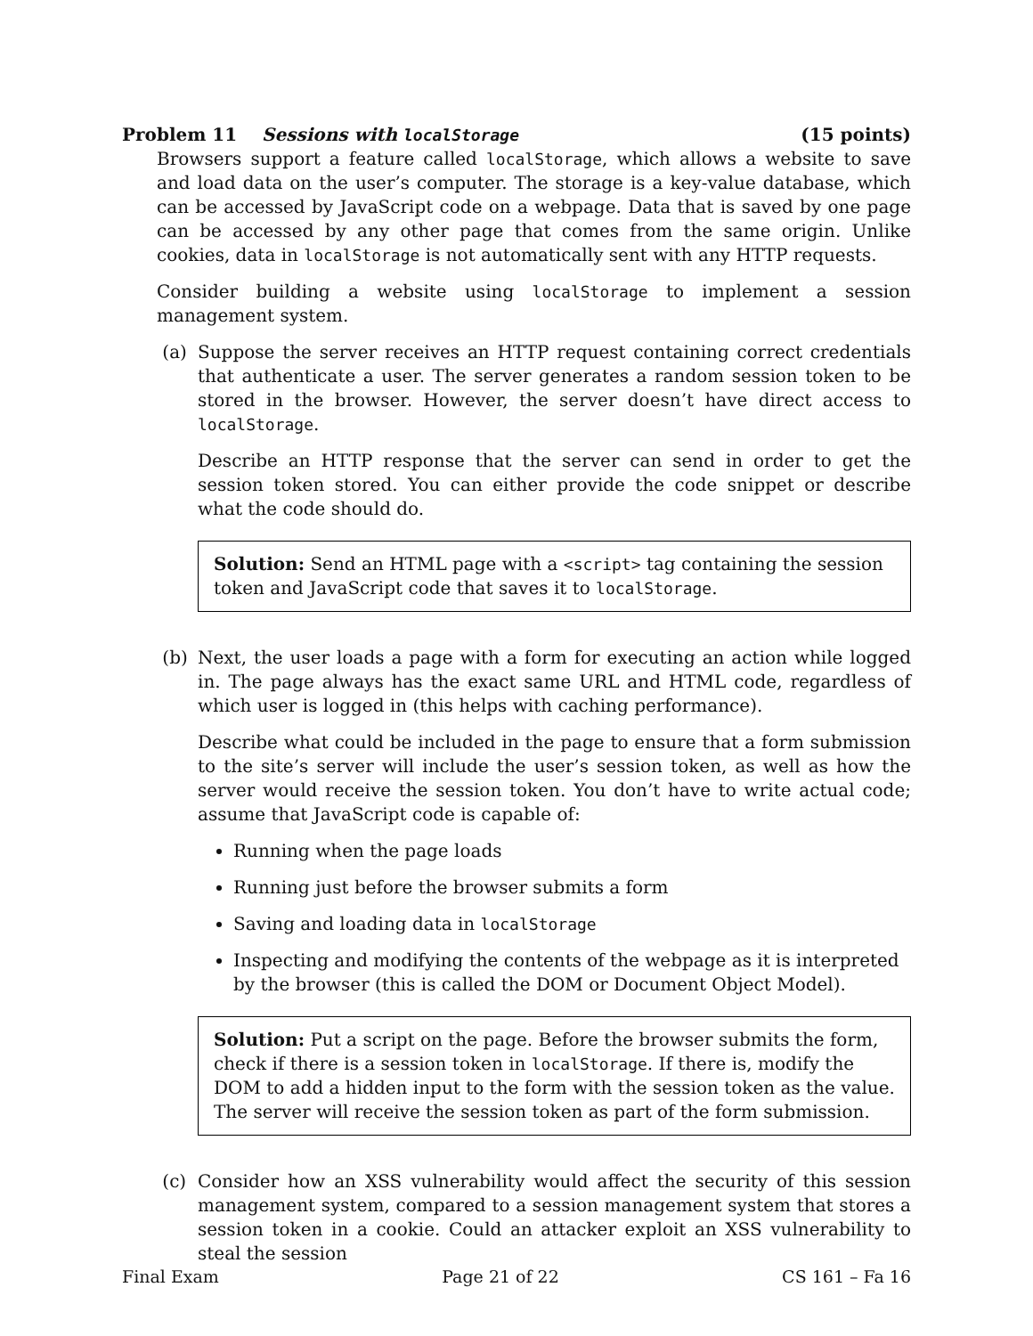Problem 11 Sessions with localStorage (15 points)
Browsers support a feature called localStorage, which allows a website to save and load data on the user’s computer. The storage is a key-value database, which can be accessed by JavaScript code on a webpage. Data that is saved by one page can be accessed by any other page that comes from the same origin. Unlike cookies, data in localStorage is not automatically sent with any HTTP requests.
Consider building a website using localStorage to implement a session management system.
(a) Suppose the server receives an HTTP request containing correct credentials that authenticate a user. The server generates a random session token to be stored in the browser. However, the server doesn’t have direct access to localStorage.
Describe an HTTP response that the server can send in order to get the session token stored. You can either provide the code snippet or describe what the code should do.
Solution: Send an HTML page with a <script> tag containing the session token and JavaScript code that saves it to localStorage.
(b) Next, the user loads a page with a form for executing an action while logged in. The page always has the exact same URL and HTML code, regardless of which user is logged in (this helps with caching performance).
Describe what could be included in the page to ensure that a form submission to the site’s server will include the user’s session token, as well as how the server would receive the session token. You don’t have to write actual code; assume that JavaScript code is capable of:
Running when the page loads
Running just before the browser submits a form
Saving and loading data in localStorage
Inspecting and modifying the contents of the webpage as it is interpreted by the browser (this is called the DOM or Document Object Model).
Solution: Put a script on the page. Before the browser submits the form, check if there is a session token in localStorage. If there is, modify the DOM to add a hidden input to the form with the session token as the value. The server will receive the session token as part of the form submission.
(c) Consider how an XSS vulnerability would affect the security of this session management system, compared to a session management system that stores a session token in a cookie. Could an attacker exploit an XSS vulnerability to steal the session
Final Exam Page 21 of 22 CS 161 – Fa 16